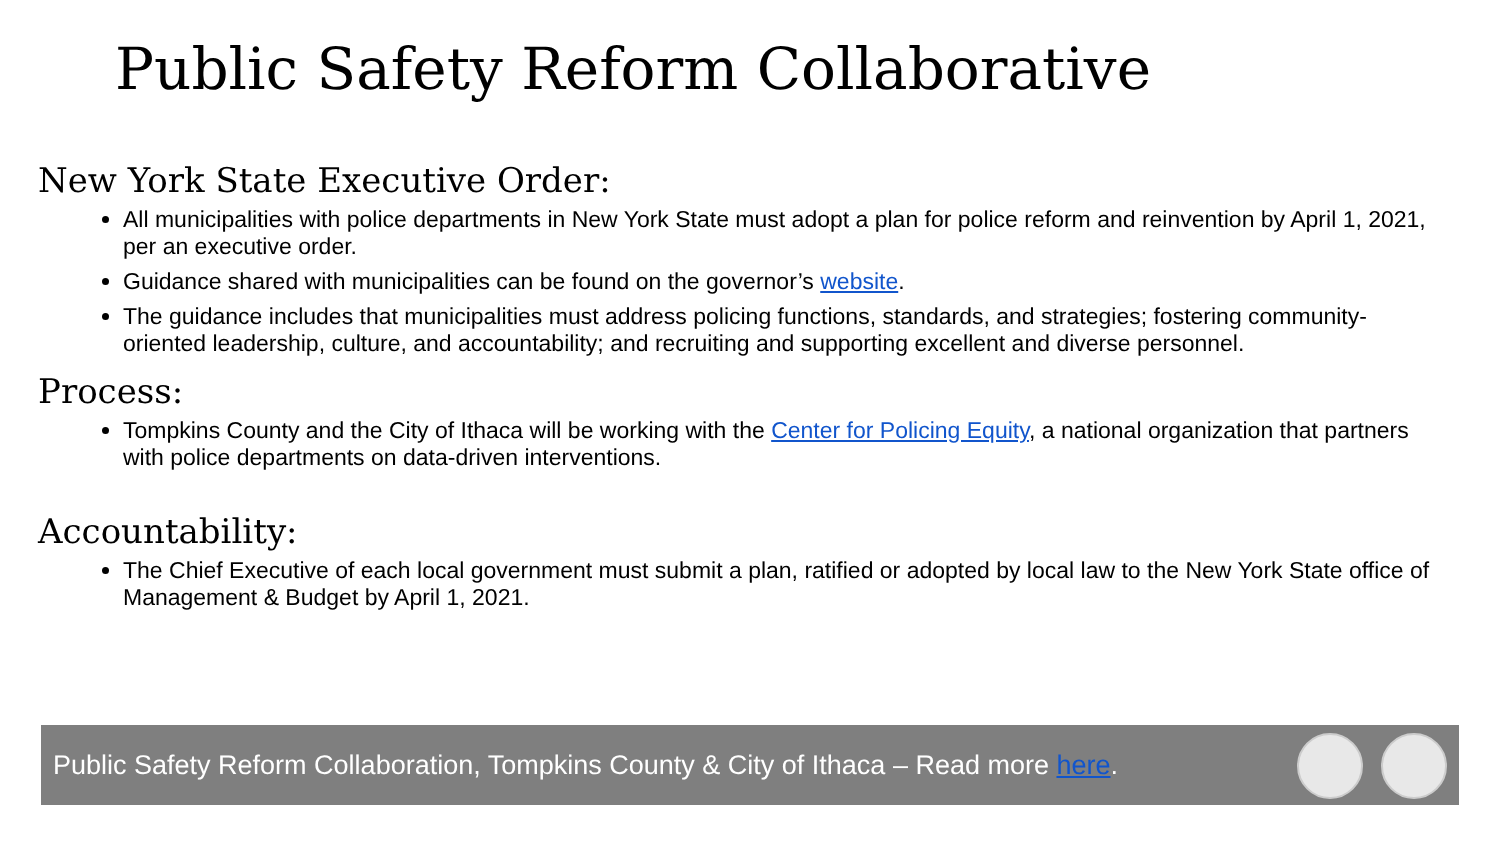Public Safety Reform Collaborative
New York State Executive Order:
All municipalities with police departments in New York State must adopt a plan for police reform and reinvention by April 1, 2021, per an executive order.
Guidance shared with municipalities can be found on the governor’s website.
The guidance includes that municipalities must address policing functions, standards, and strategies; fostering community-oriented leadership, culture, and accountability; and recruiting and supporting excellent and diverse personnel.
Process:
Tompkins County and the City of Ithaca will be working with the Center for Policing Equity, a national organization that partners with police departments on data-driven interventions.
Accountability:
The Chief Executive of each local government must submit a plan, ratified or adopted by local law to the New York State office of Management & Budget by April 1, 2021.
Public Safety Reform Collaboration, Tompkins County & City of Ithaca – Read more here.